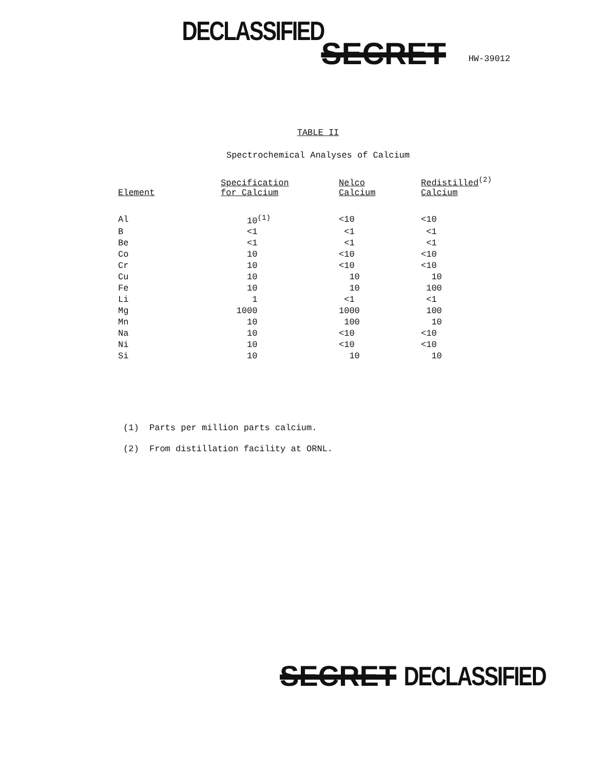DECLASSIFIED
SECRET
HW-39012
TABLE II
Spectrochemical Analyses of Calcium
| Element | Specification for Calcium | Nelco Calcium | Redistilled<sup>(2)</sup> Calcium |
| --- | --- | --- | --- |
| Al | 10<sup>(1)</sup> | <10 | <10 |
| B | <1 | <1 | <1 |
| Be | <1 | <1 | <1 |
| Co | 10 | <10 | <10 |
| Cr | 10 | <10 | <10 |
| Cu | 10 | 10 | 10 |
| Fe | 10 | 10 | 100 |
| Li | 1 | <1 | <1 |
| Mg | 1000 | 1000 | 100 |
| Mn | 10 | 100 | 10 |
| Na | 10 | <10 | <10 |
| Ni | 10 | <10 | <10 |
| Si | 10 | 10 | 10 |
(1) Parts per million parts calcium.
(2) From distillation facility at ORNL.
SECRET
DECLASSIFIED